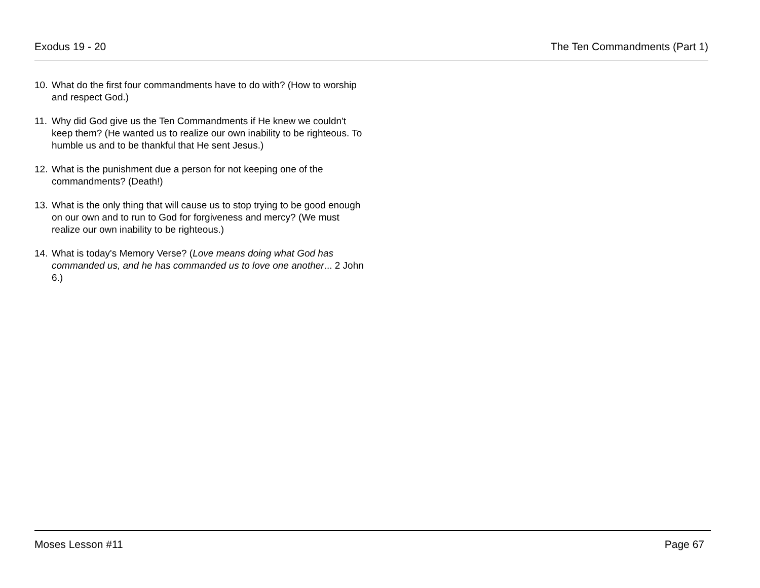Exodus 19 - 20 The Ten Commandments (Part 1)
10. What do the first four commandments have to do with? (How to worship and respect God.)
11. Why did God give us the Ten Commandments if He knew we couldn't keep them? (He wanted us to realize our own inability to be righteous. To humble us and to be thankful that He sent Jesus.)
12. What is the punishment due a person for not keeping one of the commandments? (Death!)
13. What is the only thing that will cause us to stop trying to be good enough on our own and to run to God for forgiveness and mercy? (We must realize our own inability to be righteous.)
14. What is today's Memory Verse? (Love means doing what God has commanded us, and he has commanded us to love one another... 2 John 6.)
Moses Lesson #11 Page 67